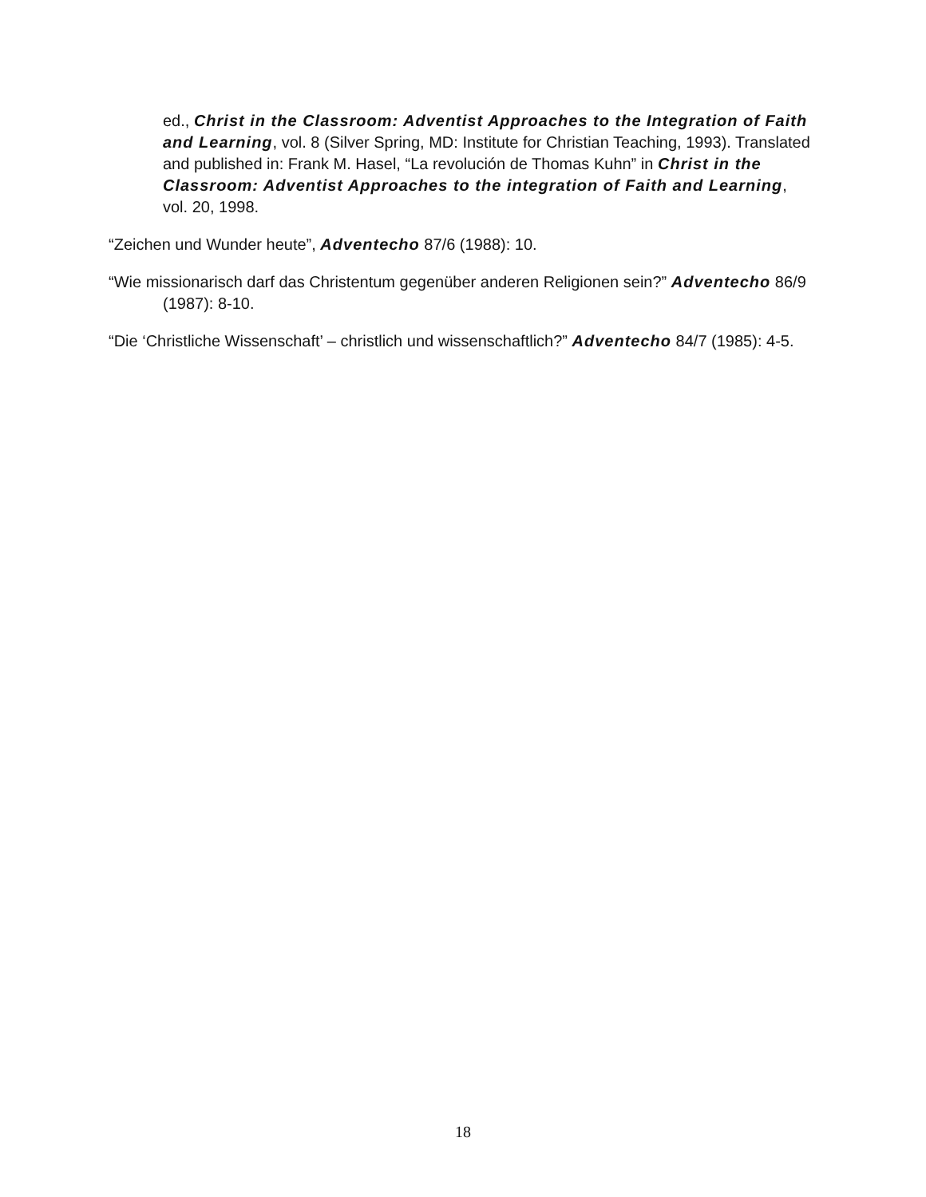ed., Christ in the Classroom: Adventist Approaches to the Integration of Faith and Learning, vol. 8 (Silver Spring, MD: Institute for Christian Teaching, 1993). Translated and published in: Frank M. Hasel, “La revolución de Thomas Kuhn” in Christ in the Classroom: Adventist Approaches to the integration of Faith and Learning, vol. 20, 1998.
“Zeichen und Wunder heute”, Adventecho 87/6 (1988): 10.
“Wie missionarisch darf das Christentum gegenüber anderen Religionen sein?” Adventecho 86/9 (1987): 8-10.
“Die ‘Christliche Wissenschaft’ – christlich und wissenschaftlich?” Adventecho 84/7 (1985): 4-5.
18